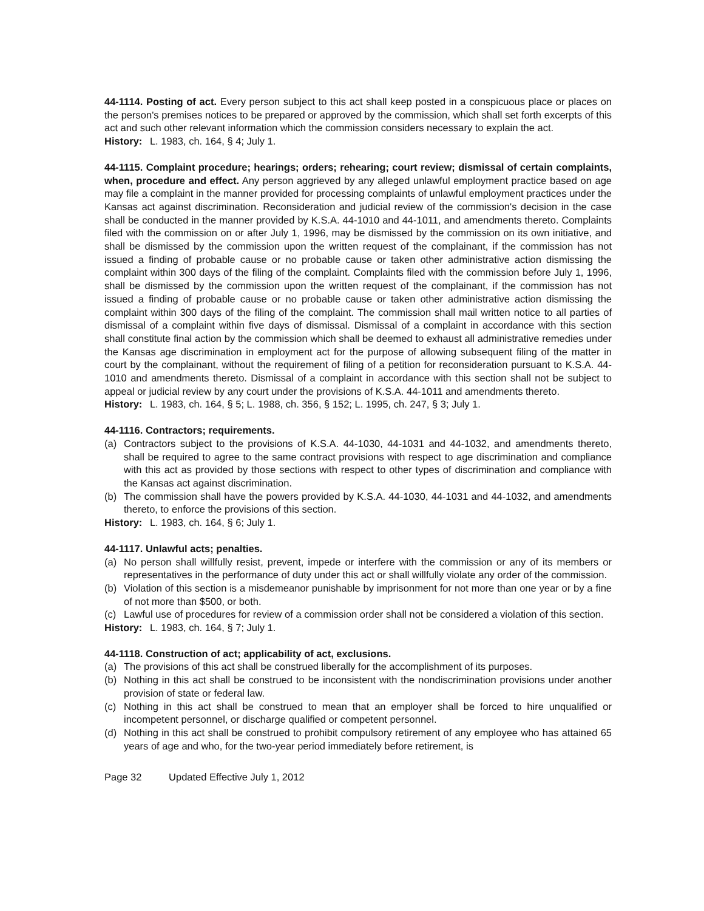44-1114. Posting of act. Every person subject to this act shall keep posted in a conspicuous place or places on the person's premises notices to be prepared or approved by the commission, which shall set forth excerpts of this act and such other relevant information which the commission considers necessary to explain the act.
History: L. 1983, ch. 164, § 4; July 1.
44-1115. Complaint procedure; hearings; orders; rehearing; court review; dismissal of certain complaints, when, procedure and effect. Any person aggrieved by any alleged unlawful employment practice based on age may file a complaint in the manner provided for processing complaints of unlawful employment practices under the Kansas act against discrimination. Reconsideration and judicial review of the commission's decision in the case shall be conducted in the manner provided by K.S.A. 44-1010 and 44-1011, and amendments thereto. Complaints filed with the commission on or after July 1, 1996, may be dismissed by the commission on its own initiative, and shall be dismissed by the commission upon the written request of the complainant, if the commission has not issued a finding of probable cause or no probable cause or taken other administrative action dismissing the complaint within 300 days of the filing of the complaint. Complaints filed with the commission before July 1, 1996, shall be dismissed by the commission upon the written request of the complainant, if the commission has not issued a finding of probable cause or no probable cause or taken other administrative action dismissing the complaint within 300 days of the filing of the complaint. The commission shall mail written notice to all parties of dismissal of a complaint within five days of dismissal. Dismissal of a complaint in accordance with this section shall constitute final action by the commission which shall be deemed to exhaust all administrative remedies under the Kansas age discrimination in employment act for the purpose of allowing subsequent filing of the matter in court by the complainant, without the requirement of filing of a petition for reconsideration pursuant to K.S.A. 44-1010 and amendments thereto. Dismissal of a complaint in accordance with this section shall not be subject to appeal or judicial review by any court under the provisions of K.S.A. 44-1011 and amendments thereto.
History: L. 1983, ch. 164, § 5; L. 1988, ch. 356, § 152; L. 1995, ch. 247, § 3; July 1.
44-1116. Contractors; requirements.
(a) Contractors subject to the provisions of K.S.A. 44-1030, 44-1031 and 44-1032, and amendments thereto, shall be required to agree to the same contract provisions with respect to age discrimination and compliance with this act as provided by those sections with respect to other types of discrimination and compliance with the Kansas act against discrimination.
(b) The commission shall have the powers provided by K.S.A. 44-1030, 44-1031 and 44-1032, and amendments thereto, to enforce the provisions of this section.
History: L. 1983, ch. 164, § 6; July 1.
44-1117. Unlawful acts; penalties.
(a) No person shall willfully resist, prevent, impede or interfere with the commission or any of its members or representatives in the performance of duty under this act or shall willfully violate any order of the commission.
(b) Violation of this section is a misdemeanor punishable by imprisonment for not more than one year or by a fine of not more than $500, or both.
(c) Lawful use of procedures for review of a commission order shall not be considered a violation of this section.
History: L. 1983, ch. 164, § 7; July 1.
44-1118. Construction of act; applicability of act, exclusions.
(a) The provisions of this act shall be construed liberally for the accomplishment of its purposes.
(b) Nothing in this act shall be construed to be inconsistent with the nondiscrimination provisions under another provision of state or federal law.
(c) Nothing in this act shall be construed to mean that an employer shall be forced to hire unqualified or incompetent personnel, or discharge qualified or competent personnel.
(d) Nothing in this act shall be construed to prohibit compulsory retirement of any employee who has attained 65 years of age and who, for the two-year period immediately before retirement, is
Page 32 Updated Effective July 1, 2012